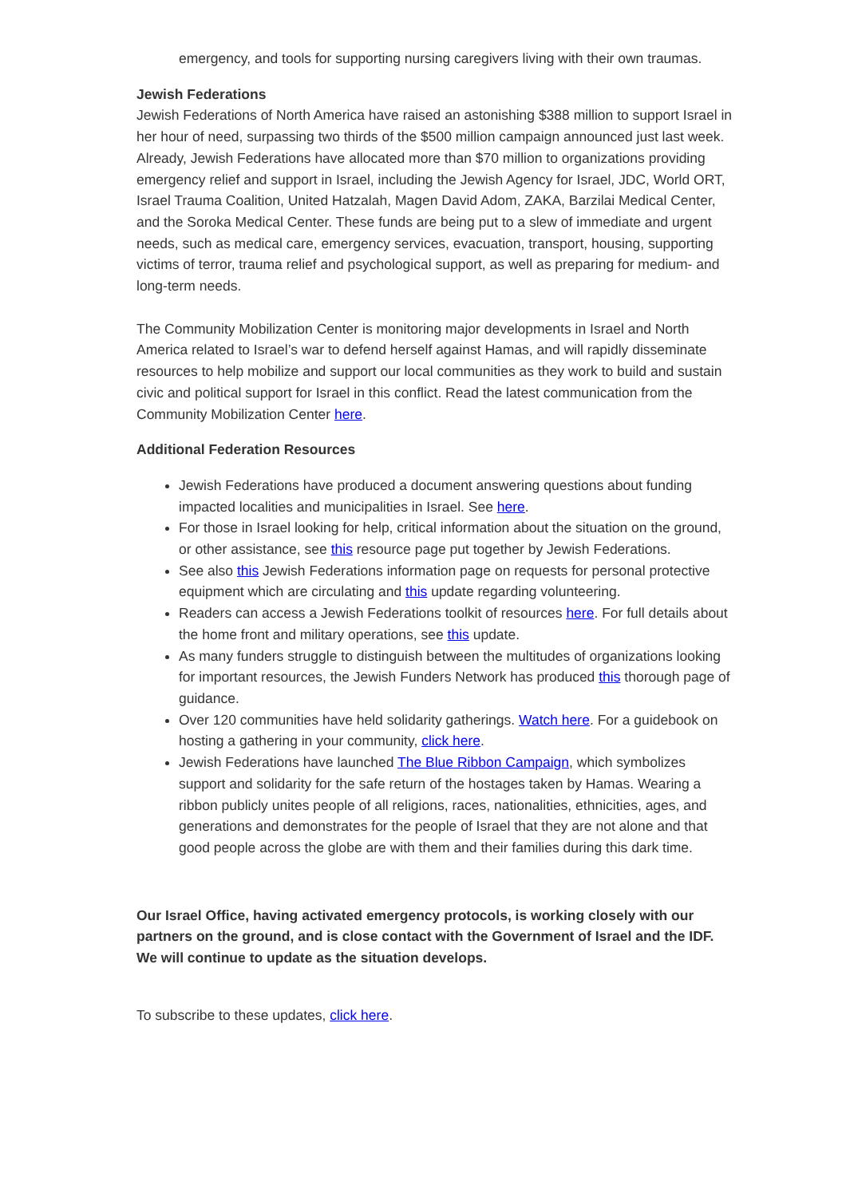emergency, and tools for supporting nursing caregivers living with their own traumas.
Jewish Federations
Jewish Federations of North America have raised an astonishing $388 million to support Israel in her hour of need, surpassing two thirds of the $500 million campaign announced just last week. Already, Jewish Federations have allocated more than $70 million to organizations providing emergency relief and support in Israel, including the Jewish Agency for Israel, JDC, World ORT, Israel Trauma Coalition, United Hatzalah, Magen David Adom, ZAKA, Barzilai Medical Center, and the Soroka Medical Center. These funds are being put to a slew of immediate and urgent needs, such as medical care, emergency services, evacuation, transport, housing, supporting victims of terror, trauma relief and psychological support, as well as preparing for medium- and long-term needs.
The Community Mobilization Center is monitoring major developments in Israel and North America related to Israel’s war to defend herself against Hamas, and will rapidly disseminate resources to help mobilize and support our local communities as they work to build and sustain civic and political support for Israel in this conflict. Read the latest communication from the Community Mobilization Center here.
Additional Federation Resources
Jewish Federations have produced a document answering questions about funding impacted localities and municipalities in Israel. See here.
For those in Israel looking for help, critical information about the situation on the ground, or other assistance, see this resource page put together by Jewish Federations.
See also this Jewish Federations information page on requests for personal protective equipment which are circulating and this update regarding volunteering.
Readers can access a Jewish Federations toolkit of resources here. For full details about the home front and military operations, see this update.
As many funders struggle to distinguish between the multitudes of organizations looking for important resources, the Jewish Funders Network has produced this thorough page of guidance.
Over 120 communities have held solidarity gatherings. Watch here. For a guidebook on hosting a gathering in your community, click here.
Jewish Federations have launched The Blue Ribbon Campaign, which symbolizes support and solidarity for the safe return of the hostages taken by Hamas. Wearing a ribbon publicly unites people of all religions, races, nationalities, ethnicities, ages, and generations and demonstrates for the people of Israel that they are not alone and that good people across the globe are with them and their families during this dark time.
Our Israel Office, having activated emergency protocols, is working closely with our partners on the ground, and is close contact with the Government of Israel and the IDF. We will continue to update as the situation develops.
To subscribe to these updates, click here.